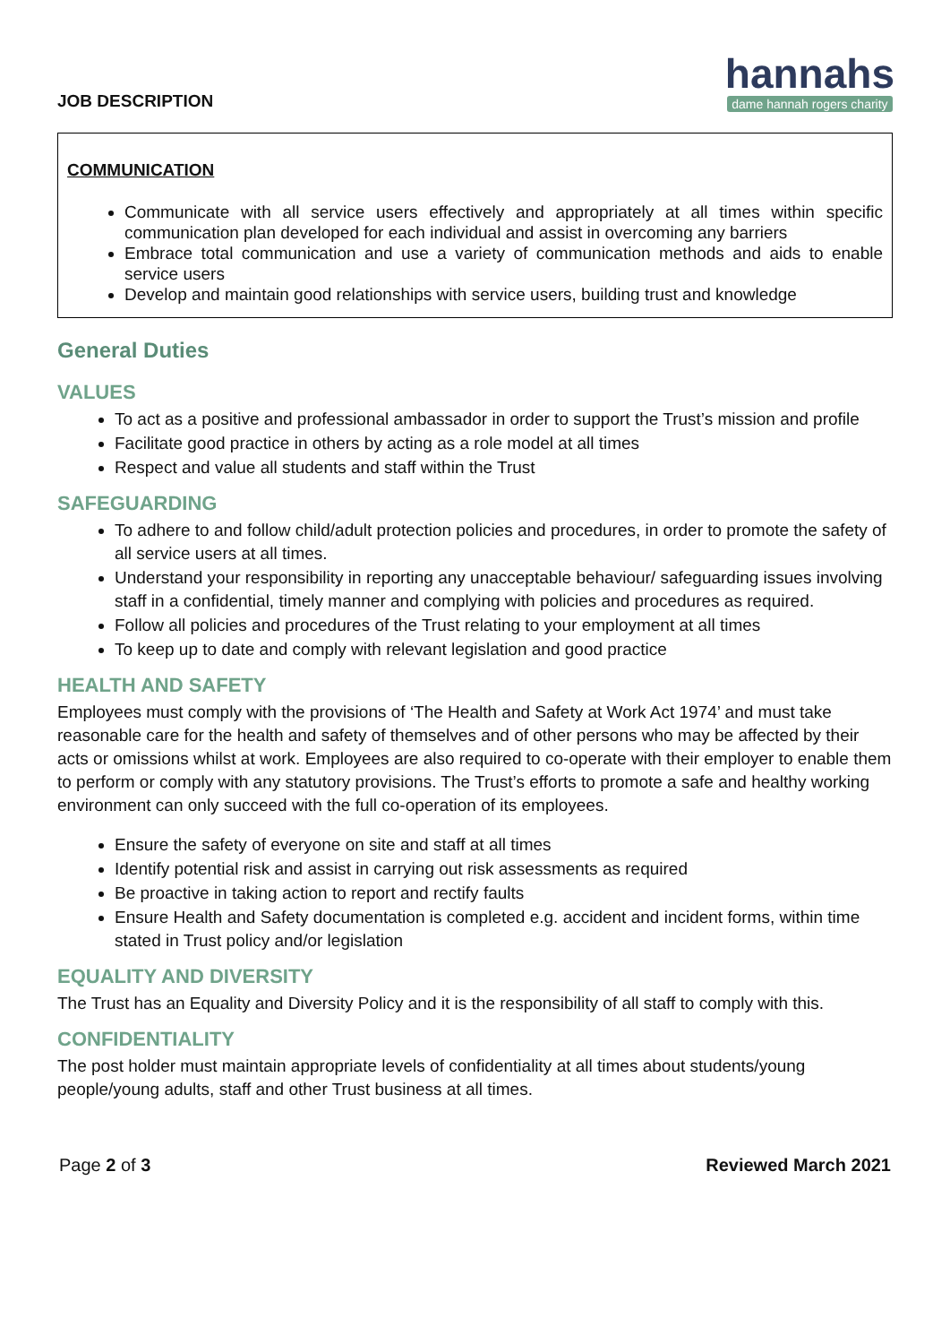JOB DESCRIPTION
hannahs
dame hannah rogers charity
COMMUNICATION
Communicate with all service users effectively and appropriately at all times within specific communication plan developed for each individual and assist in overcoming any barriers
Embrace total communication and use a variety of communication methods and aids to enable service users
Develop and maintain good relationships with service users, building trust and knowledge
General Duties
VALUES
To act as a positive and professional ambassador in order to support the Trust’s mission and profile
Facilitate good practice in others by acting as a role model at all times
Respect and value all students and staff within the Trust
SAFEGUARDING
To adhere to and follow child/adult protection policies and procedures, in order to promote the safety of all service users at all times.
Understand your responsibility in reporting any unacceptable behaviour/ safeguarding issues involving staff in a confidential, timely manner and complying with policies and procedures as required.
Follow all policies and procedures of the Trust relating to your employment at all times
To keep up to date and comply with relevant legislation and good practice
HEALTH AND SAFETY
Employees must comply with the provisions of ‘The Health and Safety at Work Act 1974’ and must take reasonable care for the health and safety of themselves and of other persons who may be affected by their acts or omissions whilst at work. Employees are also required to co-operate with their employer to enable them to perform or comply with any statutory provisions. The Trust’s efforts to promote a safe and healthy working environment can only succeed with the full co-operation of its employees.
Ensure the safety of everyone on site and staff at all times
Identify potential risk and assist in carrying out risk assessments as required
Be proactive in taking action to report and rectify faults
Ensure Health and Safety documentation is completed e.g. accident and incident forms, within time stated in Trust policy and/or legislation
EQUALITY AND DIVERSITY
The Trust has an Equality and Diversity Policy and it is the responsibility of all staff to comply with this.
CONFIDENTIALITY
The post holder must maintain appropriate levels of confidentiality at all times about students/young people/young adults, staff and other Trust business at all times.
Page 2 of 3 Reviewed March 2021